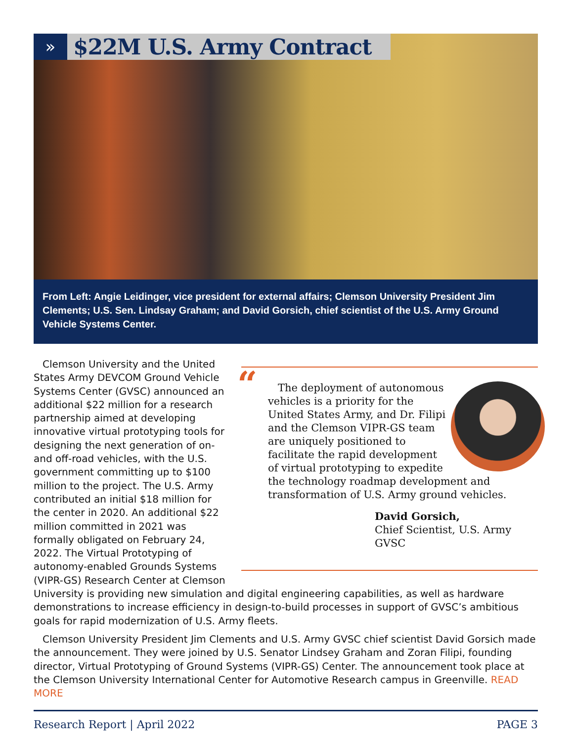»
$22M U.S. Army Contract
From Left: Angie Leidinger, vice president for external affairs; Clemson University President Jim Clements; U.S. Sen. Lindsay Graham; and David Gorsich, chief scientist of the U.S. Army Ground Vehicle Systems Center.
“
The deployment of autonomous vehicles is a priority for the United States Army, and Dr. Filipi and the Clemson VIPR-GS team are uniquely positioned to facilitate the rapid development of virtual prototyping to expedite the technology roadmap development and transformation of U.S. Army ground vehicles.
David Gorsich,
Chief Scientist, U.S. Army GVSC
Clemson University and the United States Army DEVCOM Ground Vehicle Systems Center (GVSC) announced an additional $22 million for a research partnership aimed at developing innovative virtual prototyping tools for designing the next generation of on- and off-road vehicles, with the U.S. government committing up to $100 million to the project. The U.S. Army contributed an initial $18 million for the center in 2020. An additional $22 million committed in 2021 was formally obligated on February 24, 2022. The Virtual Prototyping of autonomy-enabled Grounds Systems (VIPR-GS) Research Center at Clemson University is providing new simulation and digital engineering capabilities, as well as hardware demonstrations to increase efficiency in design-to-build processes in support of GVSC’s ambitious goals for rapid modernization of U.S. Army fleets.
Clemson University President Jim Clements and U.S. Army GVSC chief scientist David Gorsich made the announcement. They were joined by U.S. Senator Lindsey Graham and Zoran Filipi, founding director, Virtual Prototyping of Ground Systems (VIPR-GS) Center. The announcement took place at the Clemson University International Center for Automotive Research campus in Greenville. READ MORE
Research Report | April 2022 PAGE 3